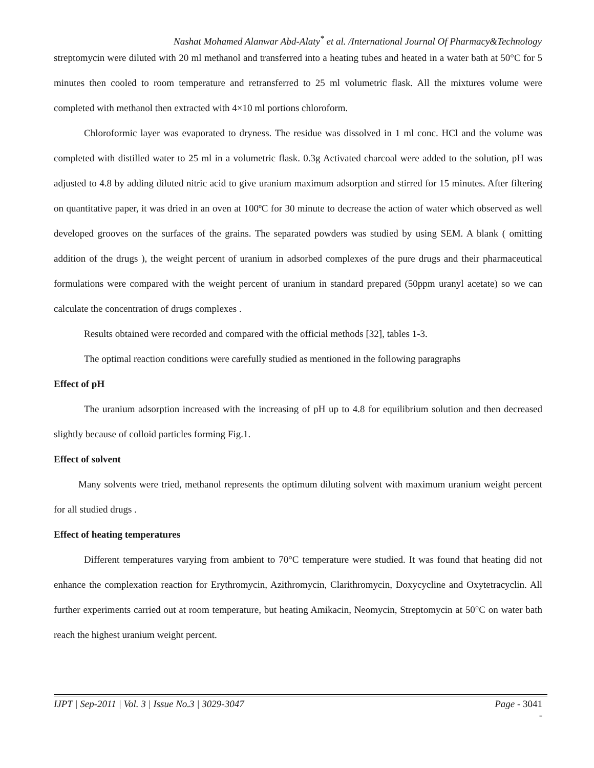Nashat Mohamed Alanwar Abd-Alaty<sup>*</sup> et al. /International Journal Of Pharmacy&Technology
streptomycin were diluted with 20 ml methanol and transferred into a heating tubes and heated in a water bath at 50°C for 5 minutes then cooled to room temperature and retransferred to 25 ml volumetric flask. All the mixtures volume were completed with methanol then extracted with 4×10 ml portions chloroform.
Chloroformic layer was evaporated to dryness. The residue was dissolved in 1 ml conc. HCl and the volume was completed with distilled water to 25 ml in a volumetric flask. 0.3g Activated charcoal were added to the solution, pH was adjusted to 4.8 by adding diluted nitric acid to give uranium maximum adsorption and stirred for 15 minutes. After filtering on quantitative paper, it was dried in an oven at 100ºC for 30 minute to decrease the action of water which observed as well developed grooves on the surfaces of the grains. The separated powders was studied by using SEM. A blank ( omitting addition of the drugs ), the weight percent of uranium in adsorbed complexes of the pure drugs and their pharmaceutical formulations were compared with the weight percent of uranium in standard prepared (50ppm uranyl acetate) so we can calculate the concentration of drugs complexes .
Results obtained were recorded and compared with the official methods [32], tables 1-3.
The optimal reaction conditions were carefully studied as mentioned in the following paragraphs
Effect of pH
The uranium adsorption increased with the increasing of pH up to 4.8 for equilibrium solution and then decreased slightly because of colloid particles forming Fig.1.
Effect of solvent
Many solvents were tried, methanol represents the optimum diluting solvent with maximum uranium weight percent for all studied drugs .
Effect of heating temperatures
Different temperatures varying from ambient to 70°C temperature were studied. It was found that heating did not enhance the complexation reaction for Erythromycin, Azithromycin, Clarithromycin, Doxycycline and Oxytetracyclin. All further experiments carried out at room temperature, but heating Amikacin, Neomycin, Streptomycin at 50°C on water bath reach the highest uranium weight percent.
IJPT | Sep-2011 | Vol. 3 | Issue No.3 | 3029-3047 Page - 3041
-